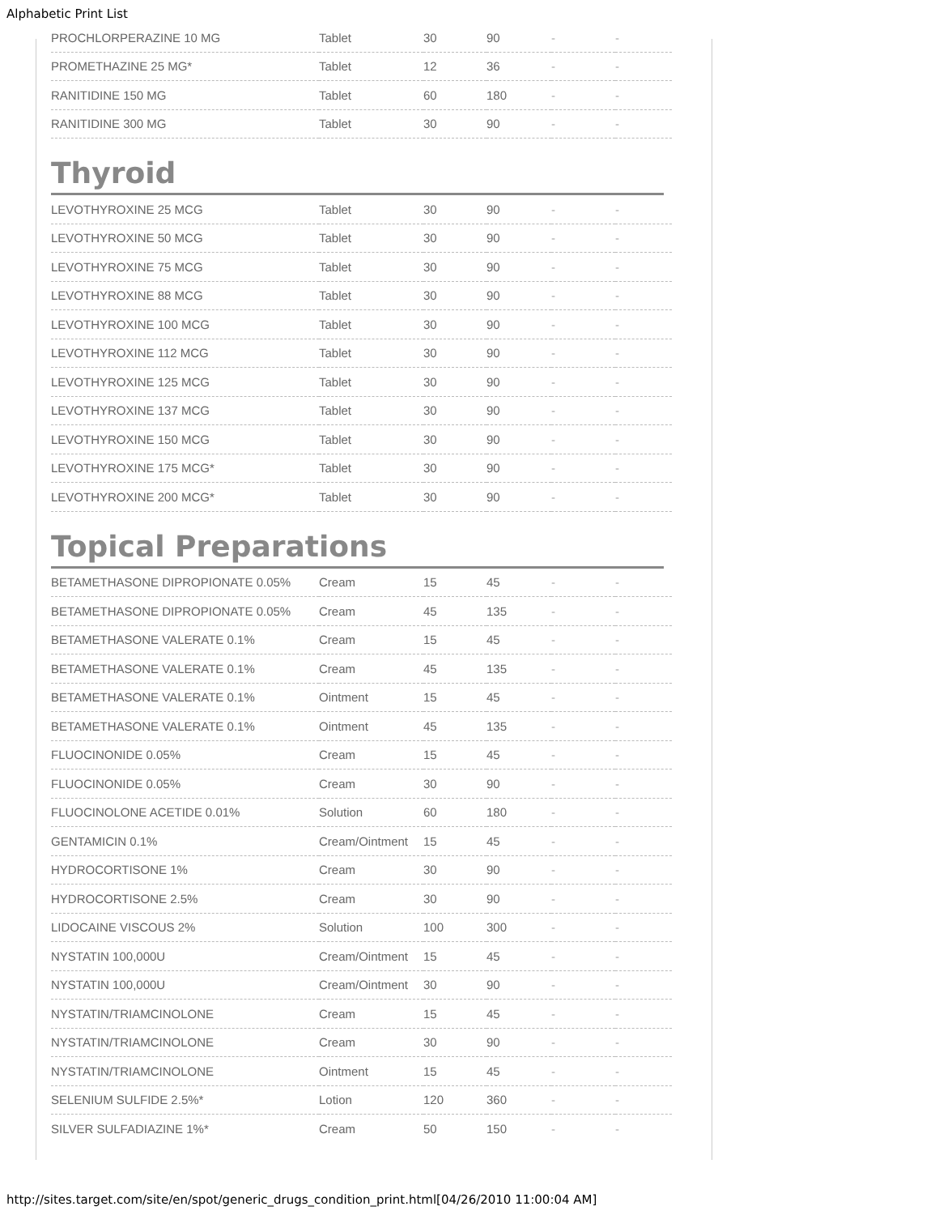Alphabetic Print List
| PROCHLORPERAZINE 10 MG | Tablet | 30 | 90 | - | - |
| PROMETHAZINE 25 MG* | Tablet | 12 | 36 | - | - |
| RANITIDINE 150 MG | Tablet | 60 | 180 | - | - |
| RANITIDINE 300 MG | Tablet | 30 | 90 | - | - |
Thyroid
| LEVOTHYROXINE 25 MCG | Tablet | 30 | 90 | - | - |
| LEVOTHYROXINE 50 MCG | Tablet | 30 | 90 | - | - |
| LEVOTHYROXINE 75 MCG | Tablet | 30 | 90 | - | - |
| LEVOTHYROXINE 88 MCG | Tablet | 30 | 90 | - | - |
| LEVOTHYROXINE 100 MCG | Tablet | 30 | 90 | - | - |
| LEVOTHYROXINE 112 MCG | Tablet | 30 | 90 | - | - |
| LEVOTHYROXINE 125 MCG | Tablet | 30 | 90 | - | - |
| LEVOTHYROXINE 137 MCG | Tablet | 30 | 90 | - | - |
| LEVOTHYROXINE 150 MCG | Tablet | 30 | 90 | - | - |
| LEVOTHYROXINE 175 MCG* | Tablet | 30 | 90 | - | - |
| LEVOTHYROXINE 200 MCG* | Tablet | 30 | 90 | - | - |
Topical Preparations
| BETAMETHASONE DIPROPIONATE 0.05% | Cream | 15 | 45 | - | - |
| BETAMETHASONE DIPROPIONATE 0.05% | Cream | 45 | 135 | - | - |
| BETAMETHASONE VALERATE 0.1% | Cream | 15 | 45 | - | - |
| BETAMETHASONE VALERATE 0.1% | Cream | 45 | 135 | - | - |
| BETAMETHASONE VALERATE 0.1% | Ointment | 15 | 45 | - | - |
| BETAMETHASONE VALERATE 0.1% | Ointment | 45 | 135 | - | - |
| FLUOCINONIDE 0.05% | Cream | 15 | 45 | - | - |
| FLUOCINONIDE 0.05% | Cream | 30 | 90 | - | - |
| FLUOCINOLONE ACETIDE 0.01% | Solution | 60 | 180 | - | - |
| GENTAMICIN 0.1% | Cream/Ointment | 15 | 45 | - | - |
| HYDROCORTISONE 1% | Cream | 30 | 90 | - | - |
| HYDROCORTISONE 2.5% | Cream | 30 | 90 | - | - |
| LIDOCAINE VISCOUS 2% | Solution | 100 | 300 | - | - |
| NYSTATIN 100,000U | Cream/Ointment | 15 | 45 | - | - |
| NYSTATIN 100,000U | Cream/Ointment | 30 | 90 | - | - |
| NYSTATIN/TRIAMCINOLONE | Cream | 15 | 45 | - | - |
| NYSTATIN/TRIAMCINOLONE | Cream | 30 | 90 | - | - |
| NYSTATIN/TRIAMCINOLONE | Ointment | 15 | 45 | - | - |
| SELENIUM SULFIDE 2.5%* | Lotion | 120 | 360 | - | - |
| SILVER SULFADIAZINE 1%* | Cream | 50 | 150 | - | - |
http://sites.target.com/site/en/spot/generic_drugs_condition_print.html[04/26/2010 11:00:04 AM]